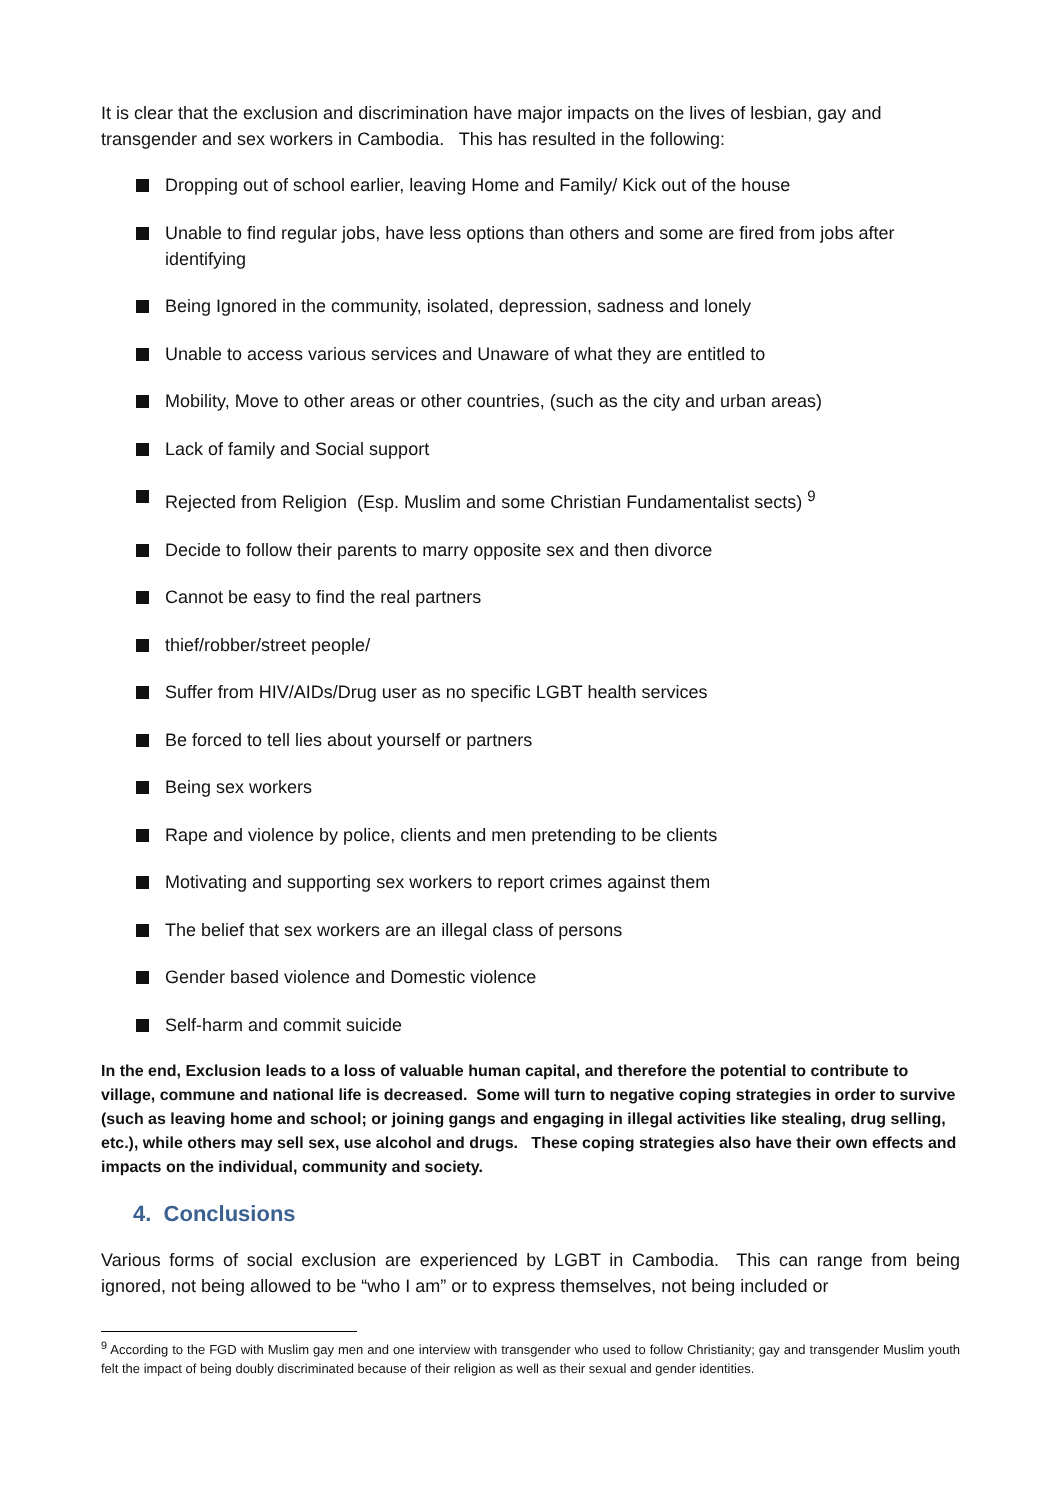It is clear that the exclusion and discrimination have major impacts on the lives of lesbian, gay and transgender and sex workers in Cambodia. This has resulted in the following:
Dropping out of school earlier, leaving Home and Family/ Kick out of the house
Unable to find regular jobs, have less options than others and some are fired from jobs after identifying
Being Ignored in the community, isolated, depression, sadness and lonely
Unable to access various services and Unaware of what they are entitled to
Mobility, Move to other areas or other countries, (such as the city and urban areas)
Lack of family and Social support
Rejected from Religion (Esp. Muslim and some Christian Fundamentalist sects) <sup>9</sup>
Decide to follow their parents to marry opposite sex and then divorce
Cannot be easy to find the real partners
thief/robber/street people/
Suffer from HIV/AIDs/Drug user as no specific LGBT health services
Be forced to tell lies about yourself or partners
Being sex workers
Rape and violence by police, clients and men pretending to be clients
Motivating and supporting sex workers to report crimes against them
The belief that sex workers are an illegal class of persons
Gender based violence and Domestic violence
Self-harm and commit suicide
In the end, Exclusion leads to a loss of valuable human capital, and therefore the potential to contribute to village, commune and national life is decreased. Some will turn to negative coping strategies in order to survive (such as leaving home and school; or joining gangs and engaging in illegal activities like stealing, drug selling, etc.), while others may sell sex, use alcohol and drugs. These coping strategies also have their own effects and impacts on the individual, community and society.
4. Conclusions
Various forms of social exclusion are experienced by LGBT in Cambodia. This can range from being ignored, not being allowed to be “who I am” or to express themselves, not being included or
<sup>9</sup> According to the FGD with Muslim gay men and one interview with transgender who used to follow Christianity; gay and transgender Muslim youth felt the impact of being doubly discriminated because of their religion as well as their sexual and gender identities.